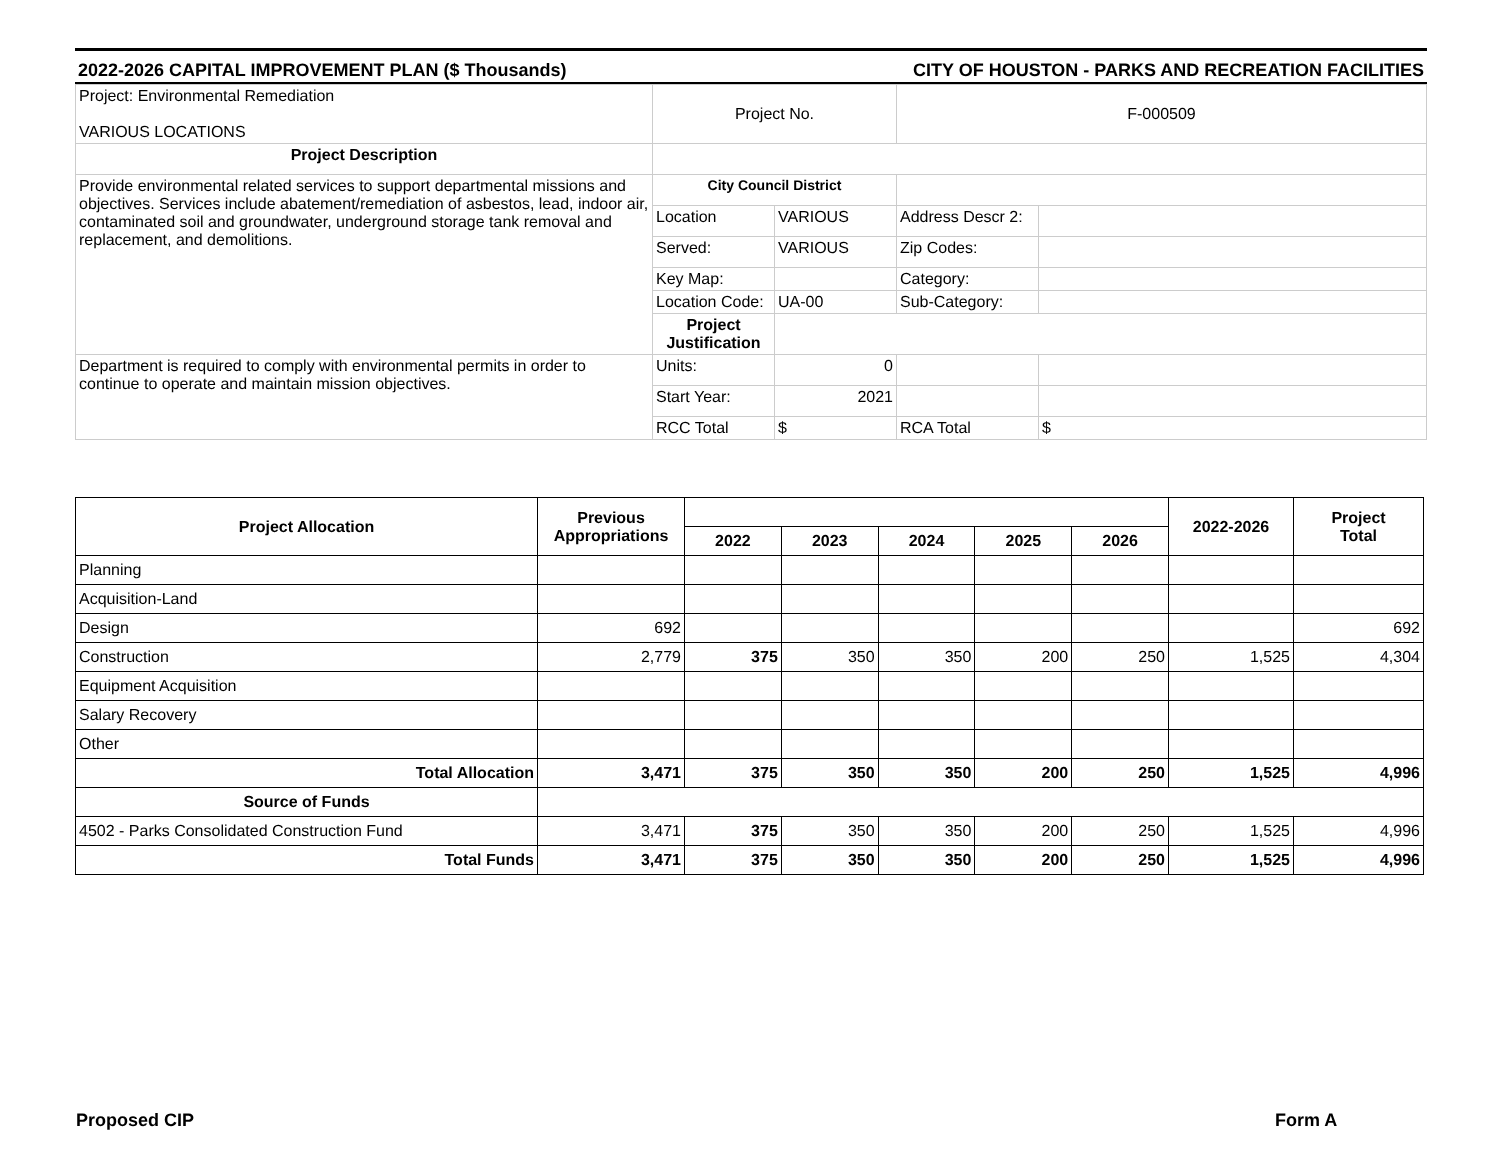2022-2026 CAPITAL IMPROVEMENT PLAN ($ Thousands) CITY OF HOUSTON - PARKS AND RECREATION FACILITIES
| Project: Environmental Remediation VARIOUS LOCATIONS | Project No. | | F-000509 | |
| Project Description | | | | |
| Provide environmental related services to support departmental missions and objectives. Services include abatement/remediation of asbestos, lead, indoor air, contaminated soil and groundwater, underground storage tank removal and replacement, and demolitions. | City Council District | | | |
| | Location | VARIOUS | Address Descr 2: | |
| | Served: | VARIOUS | Zip Codes: | |
| | Key Map: | | Category: | |
| | Location Code: | UA-00 | Sub-Category: | |
| | Project Justification | | | |
| Department is required to comply with environmental permits in order to continue to operate and maintain mission objectives. | Units: | 0 | | |
| | Start Year: | 2021 | | |
| | RCC Total | $ | RCA Total | $ |
| Project Allocation | Previous Appropriations | | | | | | 2022-2026 | Project Total |
| --- | --- | --- | --- | --- | --- | --- | --- | --- |
| | | 2022 | 2023 | 2024 | 2025 | 2026 | | |
| Planning | | | | | | | | |
| Acquisition-Land | | | | | | | | |
| Design | 692 | | | | | | | 692 |
| Construction | 2,779 | 375 | 350 | 350 | 200 | 250 | 1,525 | 4,304 |
| Equipment Acquisition | | | | | | | | |
| Salary Recovery | | | | | | | | |
| Other | | | | | | | | |
| Total Allocation | 3,471 | 375 | 350 | 350 | 200 | 250 | 1,525 | 4,996 |
| Source of Funds | | | | | | | | |
| 4502 - Parks Consolidated Construction Fund | 3,471 | 375 | 350 | 350 | 200 | 250 | 1,525 | 4,996 |
| Total Funds | 3,471 | 375 | 350 | 350 | 200 | 250 | 1,525 | 4,996 |
Proposed CIP Form A